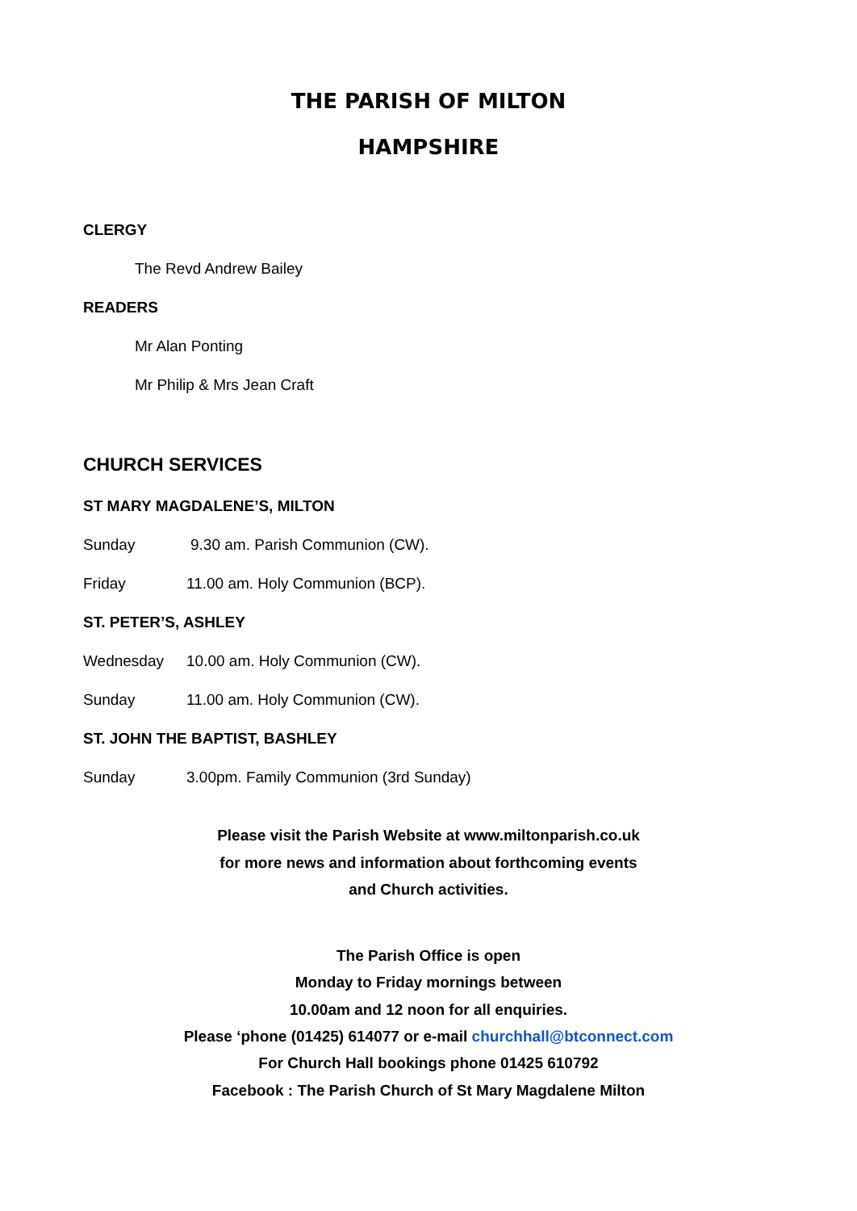THE PARISH OF MILTON
HAMPSHIRE
CLERGY
The Revd Andrew Bailey
READERS
Mr Alan Ponting
Mr Philip & Mrs Jean Craft
CHURCH SERVICES
ST MARY MAGDALENE’S, MILTON
Sunday
9.30 am. Parish Communion (CW).
Friday
11.00 am. Holy Communion (BCP).
ST. PETER’S, ASHLEY
Wednesday 10.00 am. Holy Communion (CW).
Sunday 11.00 am. Holy Communion (CW).
ST. JOHN THE BAPTIST, BASHLEY
Sunday
3.00pm. Family Communion (3rd Sunday)
Please visit the Parish Website at www.miltonparish.co.uk
for more news and information about forthcoming events
and Church activities.
The Parish Office is open
Monday to Friday mornings between
10.00am and 12 noon for all enquiries.
Please ‘phone (01425) 614077 or e-mail churchhall@btconnect.com
For Church Hall bookings phone 01425 610792
Facebook : The Parish Church of St Mary Magdalene Milton